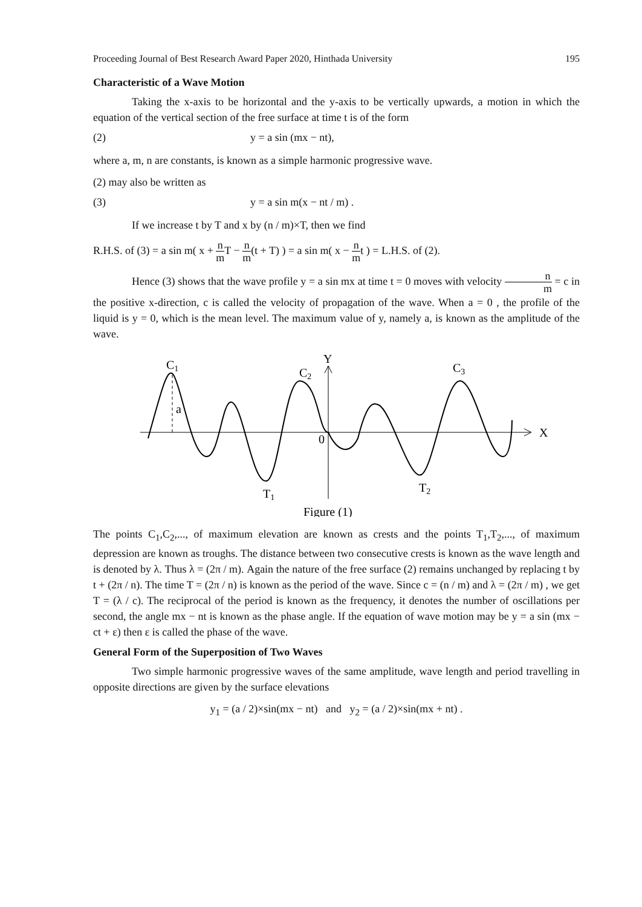Proceeding Journal of Best Research Award Paper 2020, Hinthada University 195
Characteristic of a Wave Motion
Taking the x-axis to be horizontal and the y-axis to be vertically upwards, a motion in which the equation of the vertical section of the free surface at time t is of the form
(2) y = a sin (mx − nt),
where a, m, n are constants, is known as a simple harmonic progressive wave.
(2) may also be written as
(3) y = a sin m(x − nt / m) .
If we increase t by T and x by (n / m)×T, then we find
R.H.S. of (3) = a sin m( x + n m T − n m(t + T) ) = a sin m( x − n mt ) = L.H.S. of (2).
Hence (3) shows that the wave profile y = a sin mx at time t = 0 moves with velocity n m = c in the positive x-direction, c is called the velocity of propagation of the wave. When a = 0 , the profile of the liquid is y = 0, which is the mean level. The maximum value of y, namely a, is known as the amplitude of the wave.
C1
a
C2
C3
Y
X
0
T1
T2
Figure (1)
The points C<sub>1</sub>,C<sub>2</sub>,..., of maximum elevation are known as crests and the points T<sub>1</sub>,T<sub>2</sub>,..., of maximum depression are known as troughs. The distance between two consecutive crests is known as the wave length and is denoted by λ. Thus λ = (2π / m). Again the nature of the free surface (2) remains unchanged by replacing t by t + (2π / n). The time T = (2π / n) is known as the period of the wave. Since c = (n / m) and λ = (2π / m) , we get T = (λ / c). The reciprocal of the period is known as the frequency, it denotes the number of oscillations per second, the angle mx − nt is known as the phase angle. If the equation of wave motion may be y = a sin (mx − ct + ε) then ε is called the phase of the wave.
General Form of the Superposition of Two Waves
Two simple harmonic progressive waves of the same amplitude, wave length and period travelling in opposite directions are given by the surface elevations
y<sub>1</sub> = (a / 2)×sin(mx − nt) and y<sub>2</sub> = (a / 2)×sin(mx + nt) .